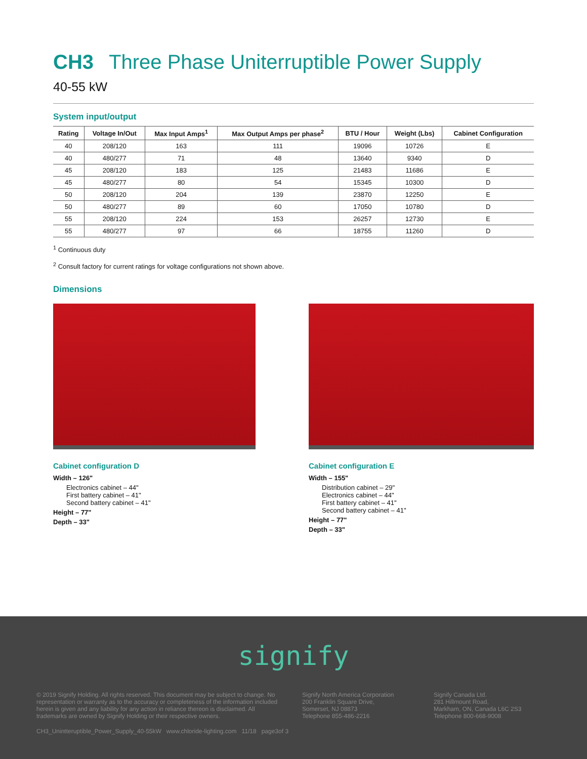CH3 Three Phase Uniterruptible Power Supply
40-55 kW
System input/output
| Rating | Voltage In/Out | Max Input Amps<sup>1</sup> | Max Output Amps per phase<sup>2</sup> | BTU / Hour | Weight (Lbs) | Cabinet Configuration |
| --- | --- | --- | --- | --- | --- | --- |
| 40 | 208/120 | 163 | 111 | 19096 | 10726 | E |
| 40 | 480/277 | 71 | 48 | 13640 | 9340 | D |
| 45 | 208/120 | 183 | 125 | 21483 | 11686 | E |
| 45 | 480/277 | 80 | 54 | 15345 | 10300 | D |
| 50 | 208/120 | 204 | 139 | 23870 | 12250 | E |
| 50 | 480/277 | 89 | 60 | 17050 | 10780 | D |
| 55 | 208/120 | 224 | 153 | 26257 | 12730 | E |
| 55 | 480/277 | 97 | 66 | 18755 | 11260 | D |
<sup>1</sup> Continuous duty
<sup>2</sup> Consult factory for current ratings for voltage configurations not shown above.
Dimensions
Cabinet configuration D
Width – 126"
Electronics cabinet – 44"
First battery cabinet – 41"
Second battery cabinet – 41"
Height – 77"
Depth – 33"
Cabinet configuration E
Width – 155"
Distribution cabinet – 29"
Electronics cabinet – 44"
First battery cabinet – 41"
Second battery cabinet – 41"
Height – 77"
Depth – 33"
signify
© 2019 Signify Holding. All rights reserved. This document may be subject to change. No representation or warranty as to the accuracy or completeness of the information included herein is given and any liability for any action in reliance thereon is disclaimed. All trademarks are owned by Signify Holding or their respective owners.
Signify North America Corporation
200 Franklin Square Drive,
Somerset, NJ 08873
Telephone 855-486-2216
Signify Canada Ltd.
281 Hillmount Road,
Markham, ON, Canada L6C 2S3
Telephone 800-668-9008
CH3_Unintteruptible_Power_Supply_40-55kW www.chloride-lighting.com 11/18 page3of 3